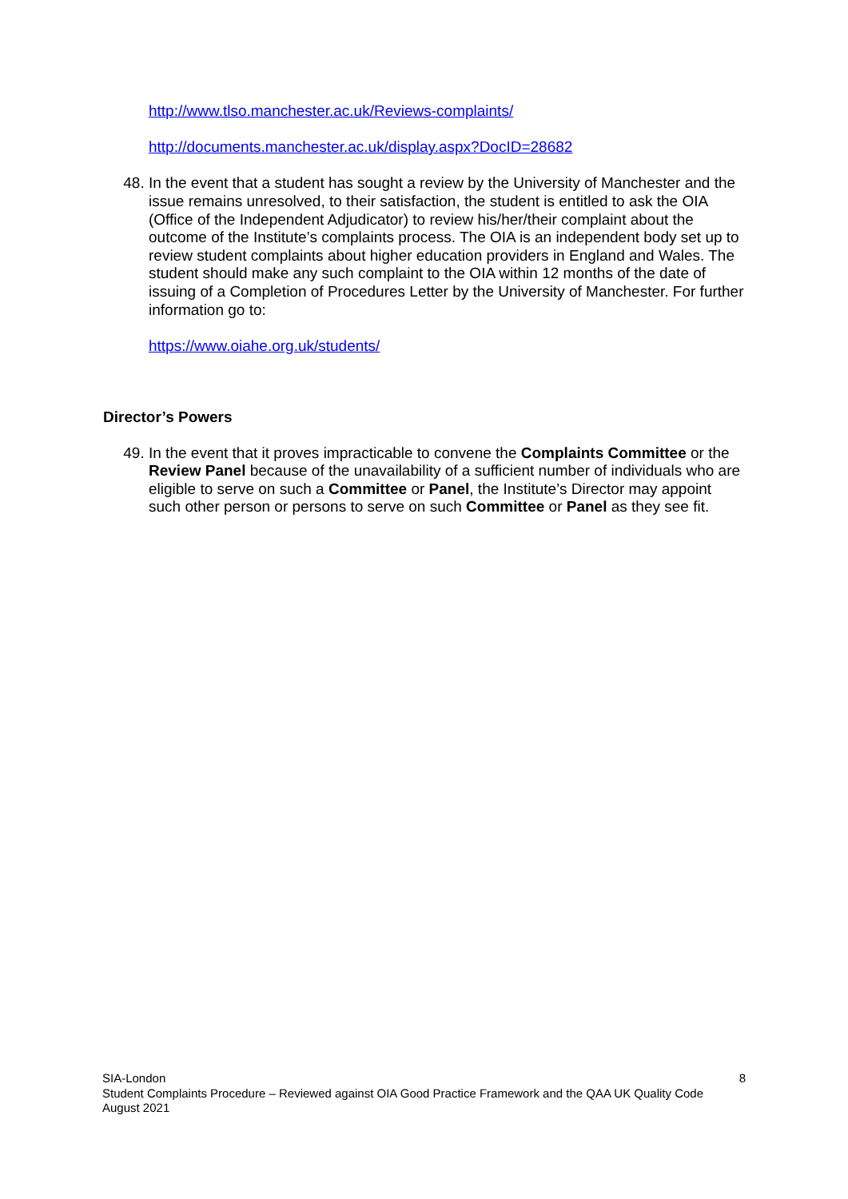http://www.tlso.manchester.ac.uk/Reviews-complaints/
http://documents.manchester.ac.uk/display.aspx?DocID=28682
48. In the event that a student has sought a review by the University of Manchester and the issue remains unresolved, to their satisfaction, the student is entitled to ask the OIA (Office of the Independent Adjudicator) to review his/her/their complaint about the outcome of the Institute’s complaints process. The OIA is an independent body set up to review student complaints about higher education providers in England and Wales. The student should make any such complaint to the OIA within 12 months of the date of issuing of a Completion of Procedures Letter by the University of Manchester. For further information go to:
https://www.oiahe.org.uk/students/
Director’s Powers
49. In the event that it proves impracticable to convene the Complaints Committee or the Review Panel because of the unavailability of a sufficient number of individuals who are eligible to serve on such a Committee or Panel, the Institute’s Director may appoint such other person or persons to serve on such Committee or Panel as they see fit.
SIA-London
Student Complaints Procedure – Reviewed against OIA Good Practice Framework and the QAA UK Quality Code
August 2021
8